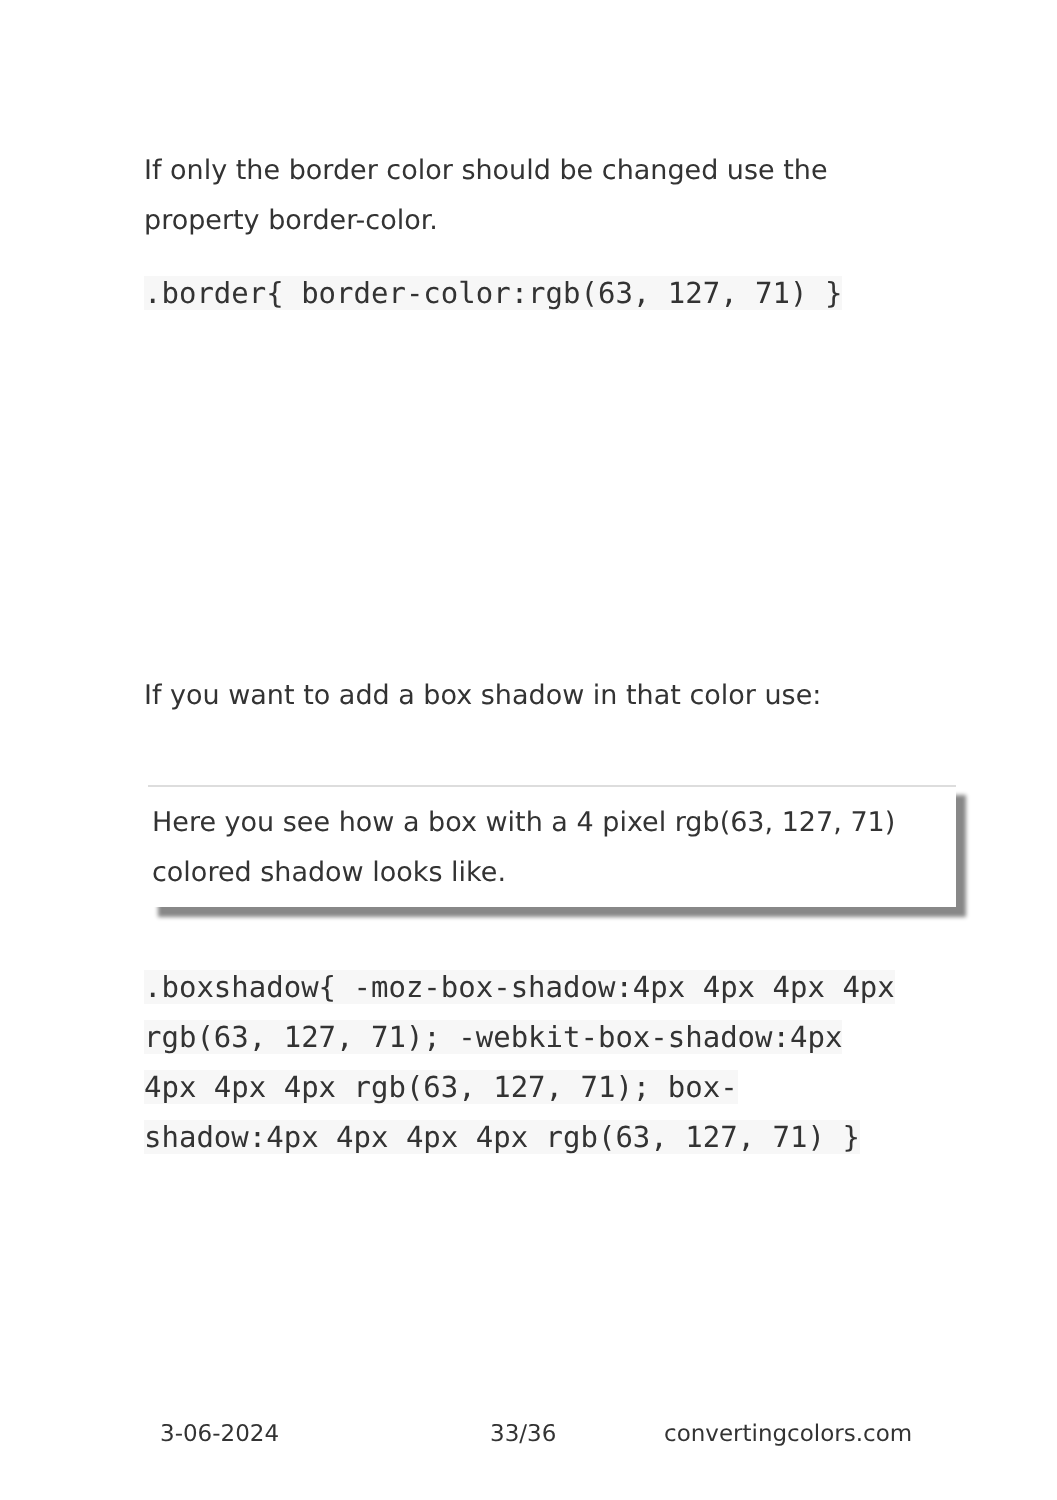If only the border color should be changed use the property border-color.
.border{ border-color:rgb(63, 127, 71) }
If you want to add a box shadow in that color use:
Here you see how a box with a 4 pixel rgb(63, 127, 71) colored shadow looks like.
.boxshadow{ -moz-box-shadow:4px 4px 4px 4px rgb(63, 127, 71); -webkit-box-shadow:4px 4px 4px 4px rgb(63, 127, 71); box-shadow:4px 4px 4px 4px rgb(63, 127, 71) }
3-06-2024 33/36 convertingcolors.com